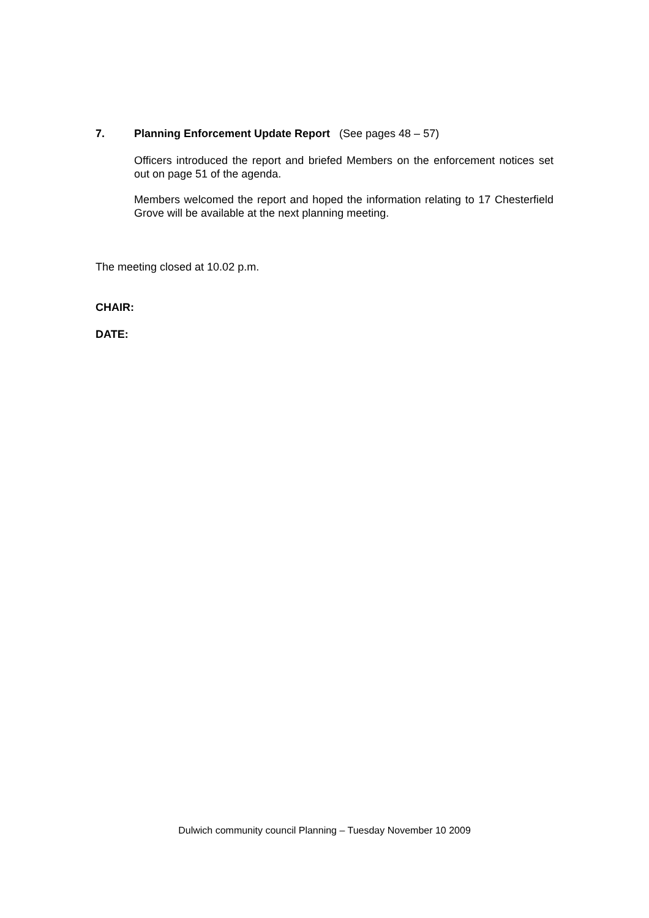7. Planning Enforcement Update Report (See pages 48 – 57)
Officers introduced the report and briefed Members on the enforcement notices set out on page 51 of the agenda.
Members welcomed the report and hoped the information relating to 17 Chesterfield Grove will be available at the next planning meeting.
The meeting closed at 10.02 p.m.
CHAIR:
DATE:
Dulwich community council Planning – Tuesday November 10 2009